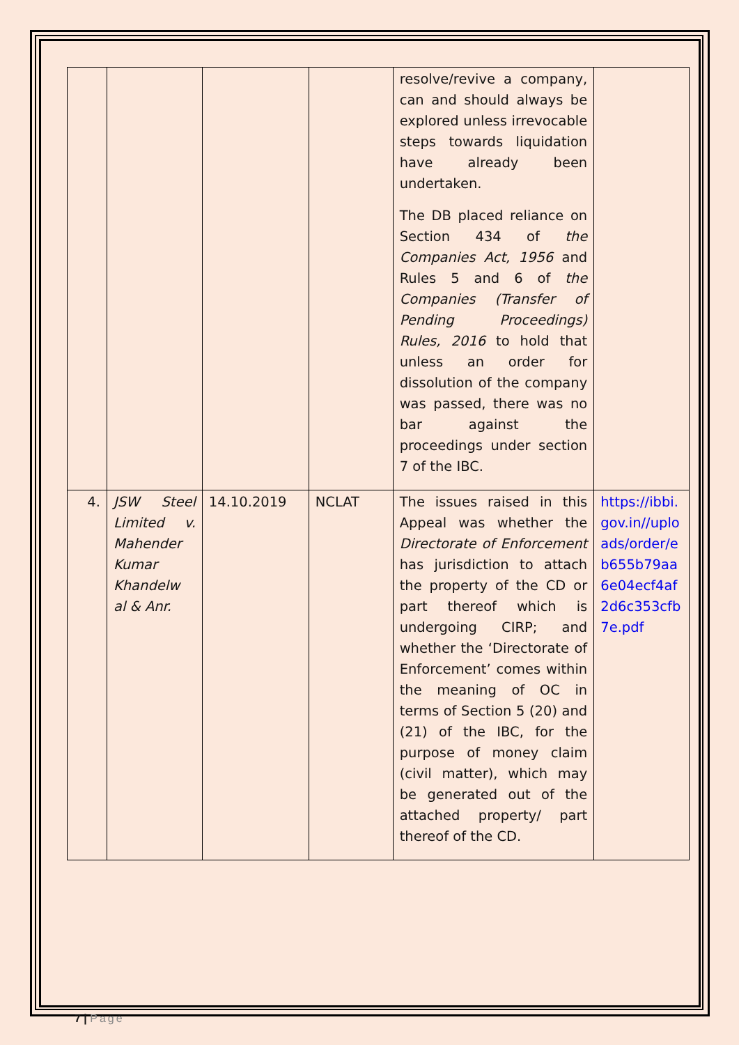| | | | | resolve/revive a company, can and should always be explored unless irrevocable steps towards liquidation have already been undertaken. The DB placed reliance on Section 434 of the Companies Act, 1956 and Rules 5 and 6 of the Companies (Transfer of Pending Proceedings) Rules, 2016 to hold that unless an order for dissolution of the company was passed, there was no bar against the proceedings under section 7 of the IBC. | |
| 4. | JSW Steel Limited v. Mahender Kumar Khandelw al & Anr. | 14.10.2019 | NCLAT | The issues raised in this Appeal was whether the Directorate of Enforcement has jurisdiction to attach the property of the CD or part thereof which is undergoing CIRP; and whether the ‘Directorate of Enforcement’ comes within the meaning of OC in terms of Section 5 (20) and (21) of the IBC, for the purpose of money claim (civil matter), which may be generated out of the attached property/ part thereof of the CD. | https://ibbi.gov.in//uploads/order/eb655b79aa6e04ecf4af2d6c353cfb7e.pdf |
7 | Page